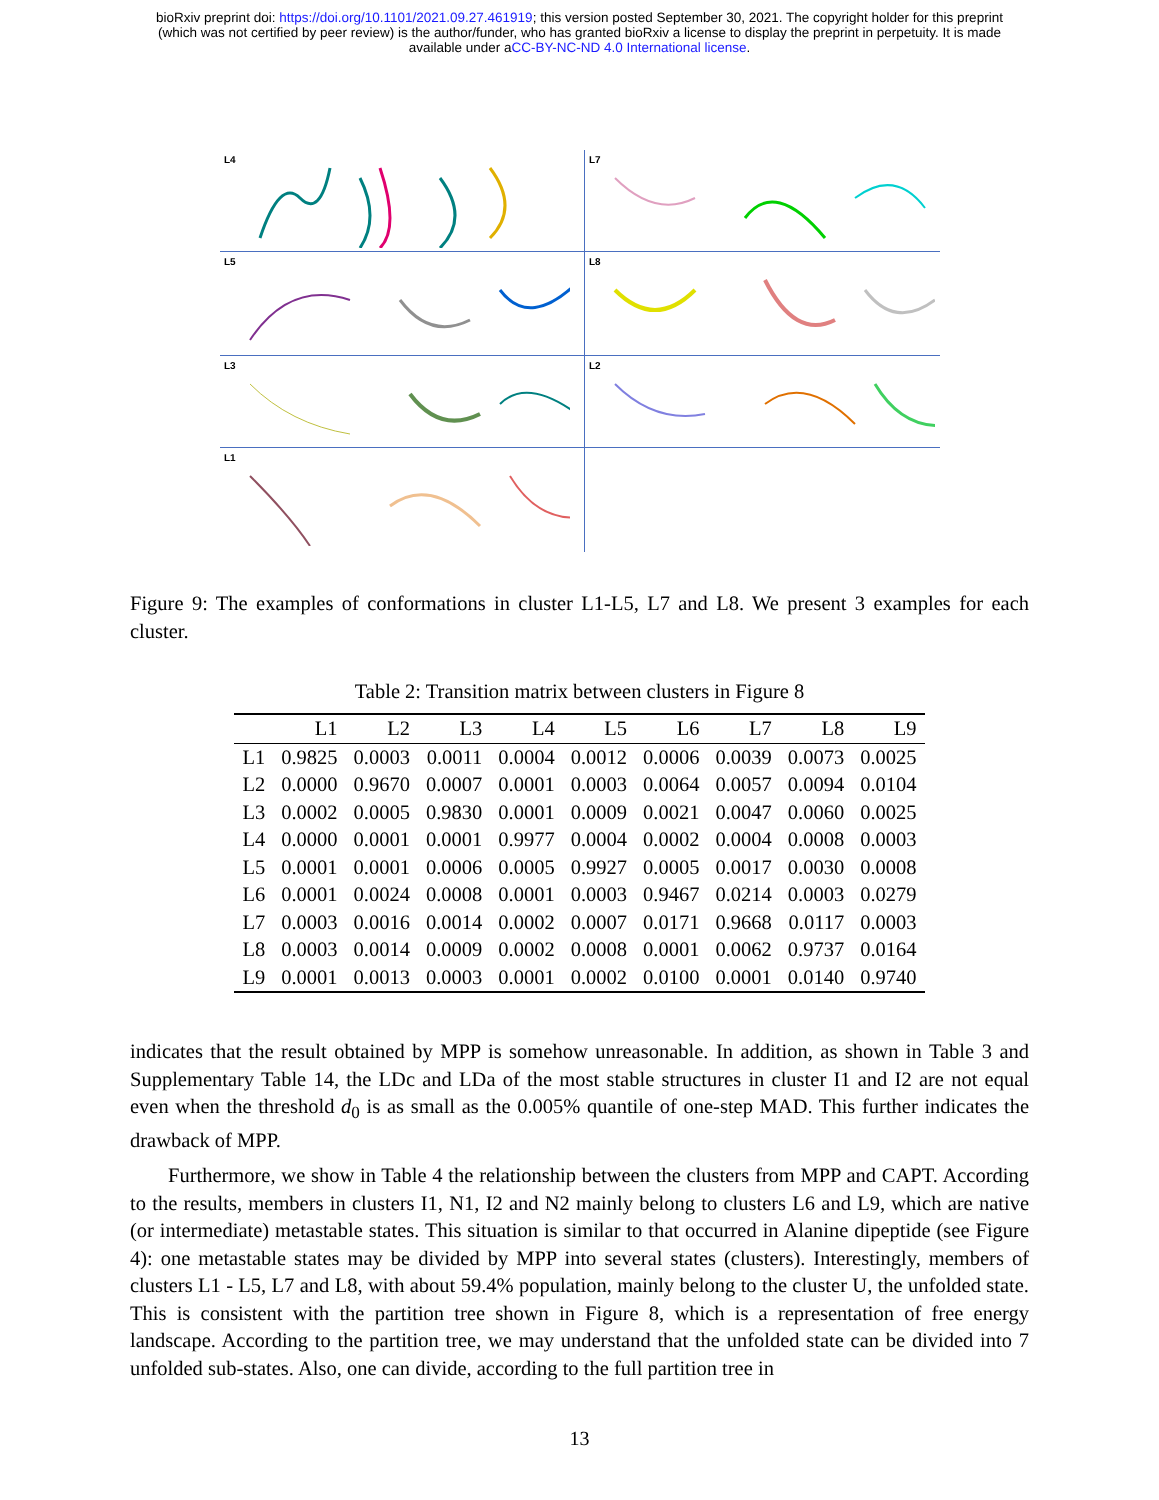bioRxiv preprint doi: https://doi.org/10.1101/2021.09.27.461919; this version posted September 30, 2021. The copyright holder for this preprint
(which was not certified by peer review) is the author/funder, who has granted bioRxiv a license to display the preprint in perpetuity. It is made
available under aCC-BY-NC-ND 4.0 International license.
L4
L7
L5
L8
L3
L2
L1
Figure 9: The examples of conformations in cluster L1-L5, L7 and L8. We present 3 examples for each cluster.
Table 2: Transition matrix between clusters in Figure 8
| | L1 | L2 | L3 | L4 | L5 | L6 | L7 | L8 | L9 |
| --- | --- | --- | --- | --- | --- | --- | --- | --- | --- |
| L1 | 0.9825 | 0.0003 | 0.0011 | 0.0004 | 0.0012 | 0.0006 | 0.0039 | 0.0073 | 0.0025 |
| L2 | 0.0000 | 0.9670 | 0.0007 | 0.0001 | 0.0003 | 0.0064 | 0.0057 | 0.0094 | 0.0104 |
| L3 | 0.0002 | 0.0005 | 0.9830 | 0.0001 | 0.0009 | 0.0021 | 0.0047 | 0.0060 | 0.0025 |
| L4 | 0.0000 | 0.0001 | 0.0001 | 0.9977 | 0.0004 | 0.0002 | 0.0004 | 0.0008 | 0.0003 |
| L5 | 0.0001 | 0.0001 | 0.0006 | 0.0005 | 0.9927 | 0.0005 | 0.0017 | 0.0030 | 0.0008 |
| L6 | 0.0001 | 0.0024 | 0.0008 | 0.0001 | 0.0003 | 0.9467 | 0.0214 | 0.0003 | 0.0279 |
| L7 | 0.0003 | 0.0016 | 0.0014 | 0.0002 | 0.0007 | 0.0171 | 0.9668 | 0.0117 | 0.0003 |
| L8 | 0.0003 | 0.0014 | 0.0009 | 0.0002 | 0.0008 | 0.0001 | 0.0062 | 0.9737 | 0.0164 |
| L9 | 0.0001 | 0.0013 | 0.0003 | 0.0001 | 0.0002 | 0.0100 | 0.0001 | 0.0140 | 0.9740 |
indicates that the result obtained by MPP is somehow unreasonable. In addition, as shown in Table 3 and Supplementary Table 14, the LDc and LDa of the most stable structures in cluster I1 and I2 are not equal even when the threshold d<sub>0</sub> is as small as the 0.005% quantile of one-step MAD. This further indicates the drawback of MPP.
Furthermore, we show in Table 4 the relationship between the clusters from MPP and CAPT. According to the results, members in clusters I1, N1, I2 and N2 mainly belong to clusters L6 and L9, which are native (or intermediate) metastable states. This situation is similar to that occurred in Alanine dipeptide (see Figure 4): one metastable states may be divided by MPP into several states (clusters). Interestingly, members of clusters L1 - L5, L7 and L8, with about 59.4% population, mainly belong to the cluster U, the unfolded state. This is consistent with the partition tree shown in Figure 8, which is a representation of free energy landscape. According to the partition tree, we may understand that the unfolded state can be divided into 7 unfolded sub-states. Also, one can divide, according to the full partition tree in
13